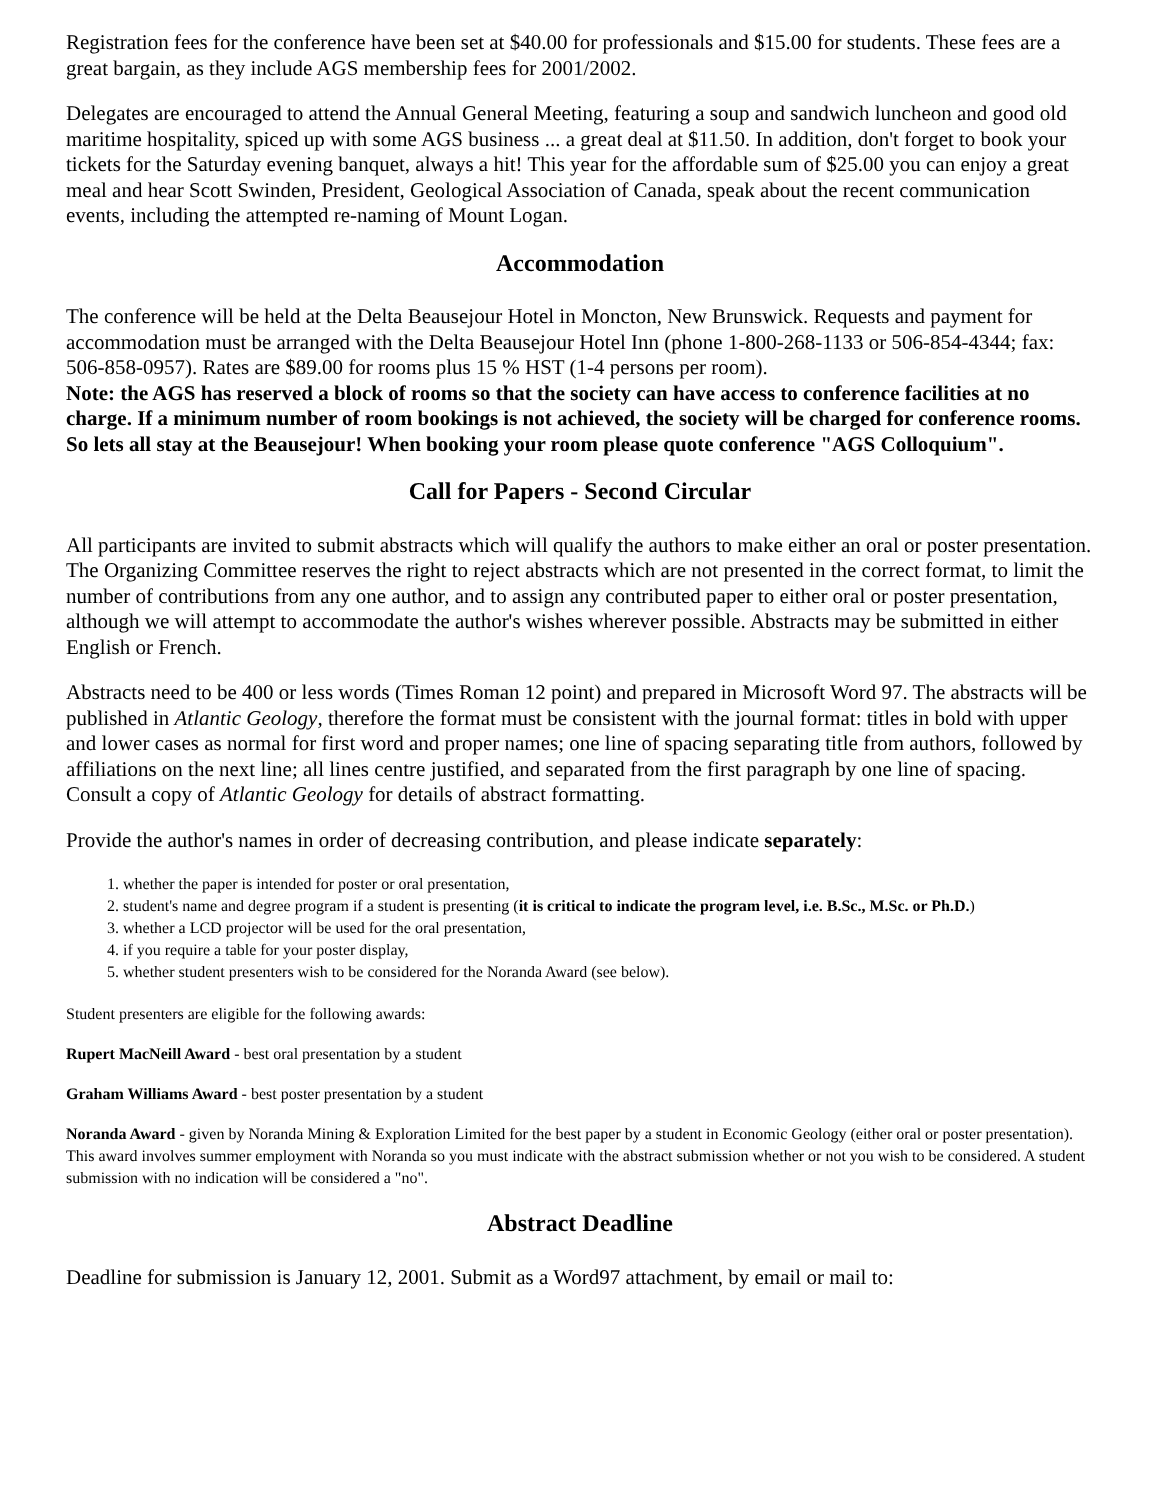Registration fees for the conference have been set at $40.00 for professionals and $15.00 for students. These fees are a great bargain, as they include AGS membership fees for 2001/2002.
Delegates are encouraged to attend the Annual General Meeting, featuring a soup and sandwich luncheon and good old maritime hospitality, spiced up with some AGS business ... a great deal at $11.50. In addition, don't forget to book your tickets for the Saturday evening banquet, always a hit! This year for the affordable sum of $25.00 you can enjoy a great meal and hear Scott Swinden, President, Geological Association of Canada, speak about the recent communication events, including the attempted re-naming of Mount Logan.
Accommodation
The conference will be held at the Delta Beausejour Hotel in Moncton, New Brunswick. Requests and payment for accommodation must be arranged with the Delta Beausejour Hotel Inn (phone 1-800-268-1133 or 506-854-4344; fax: 506-858-0957). Rates are $89.00 for rooms plus 15 % HST (1-4 persons per room).
Note: the AGS has reserved a block of rooms so that the society can have access to conference facilities at no charge. If a minimum number of room bookings is not achieved, the society will be charged for conference rooms. So lets all stay at the Beausejour! When booking your room please quote conference "AGS Colloquium".
Call for Papers - Second Circular
All participants are invited to submit abstracts which will qualify the authors to make either an oral or poster presentation. The Organizing Committee reserves the right to reject abstracts which are not presented in the correct format, to limit the number of contributions from any one author, and to assign any contributed paper to either oral or poster presentation, although we will attempt to accommodate the author's wishes wherever possible. Abstracts may be submitted in either English or French.
Abstracts need to be 400 or less words (Times Roman 12 point) and prepared in Microsoft Word 97. The abstracts will be published in Atlantic Geology, therefore the format must be consistent with the journal format: titles in bold with upper and lower cases as normal for first word and proper names; one line of spacing separating title from authors, followed by affiliations on the next line; all lines centre justified, and separated from the first paragraph by one line of spacing. Consult a copy of Atlantic Geology for details of abstract formatting.
Provide the author's names in order of decreasing contribution, and please indicate separately:
1. whether the paper is intended for poster or oral presentation,
2. student's name and degree program if a student is presenting (it is critical to indicate the program level, i.e. B.Sc., M.Sc. or Ph.D.)
3. whether a LCD projector will be used for the oral presentation,
4. if you require a table for your poster display,
5. whether student presenters wish to be considered for the Noranda Award (see below).
Student presenters are eligible for the following awards:
Rupert MacNeill Award - best oral presentation by a student
Graham Williams Award - best poster presentation by a student
Noranda Award - given by Noranda Mining & Exploration Limited for the best paper by a student in Economic Geology (either oral or poster presentation). This award involves summer employment with Noranda so you must indicate with the abstract submission whether or not you wish to be considered. A student submission with no indication will be considered a "no".
Abstract Deadline
Deadline for submission is January 12, 2001. Submit as a Word97 attachment, by email or mail to: